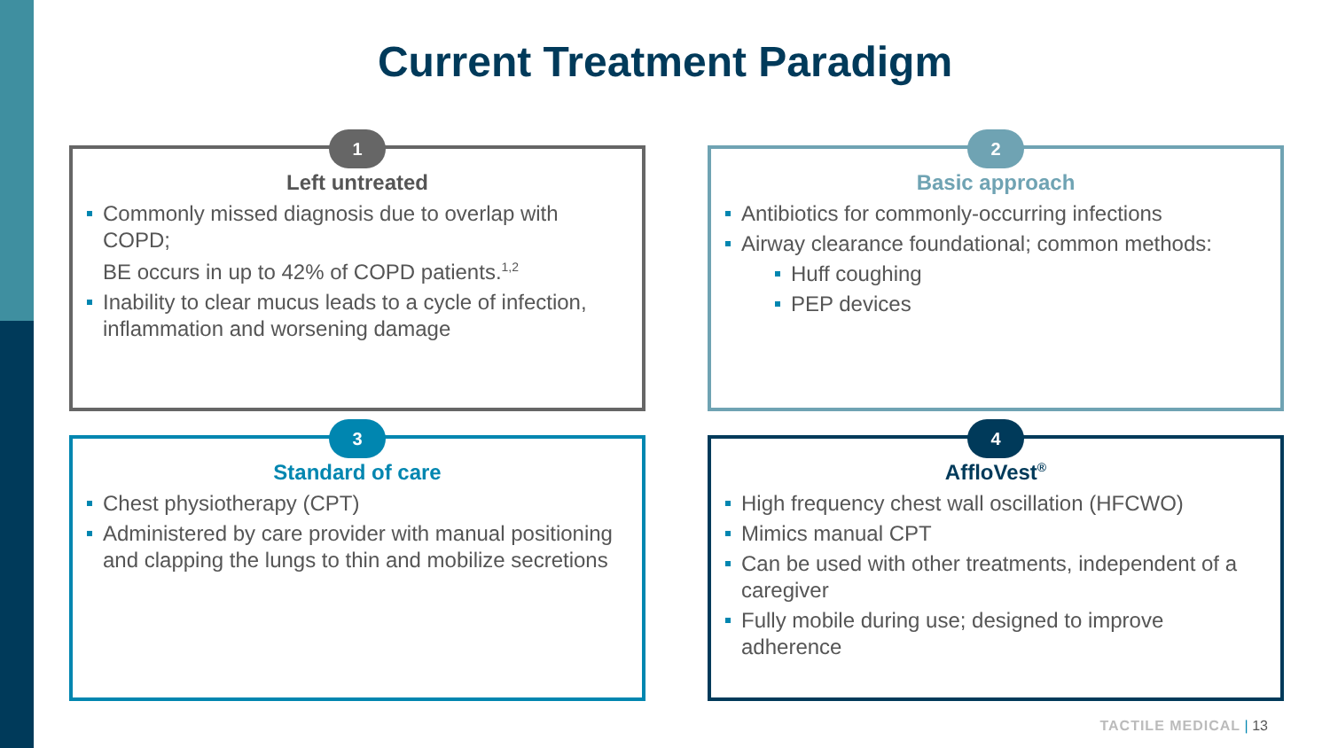Current Treatment Paradigm
1
Left untreated
Commonly missed diagnosis due to overlap with COPD;
BE occurs in up to 42% of COPD patients.<sup>1,2</sup>
Inability to clear mucus leads to a cycle of infection, inflammation and worsening damage
2
Basic approach
Antibiotics for commonly-occurring infections
Airway clearance foundational; common methods:
Huff coughing
PEP devices
3
Standard of care
Chest physiotherapy (CPT)
Administered by care provider with manual positioning and clapping the lungs to thin and mobilize secretions
4
AffloVest<sup>®</sup>
High frequency chest wall oscillation (HFCWO)
Mimics manual CPT
Can be used with other treatments, independent of a caregiver
Fully mobile during use; designed to improve adherence
TACTILE MEDICAL | 13